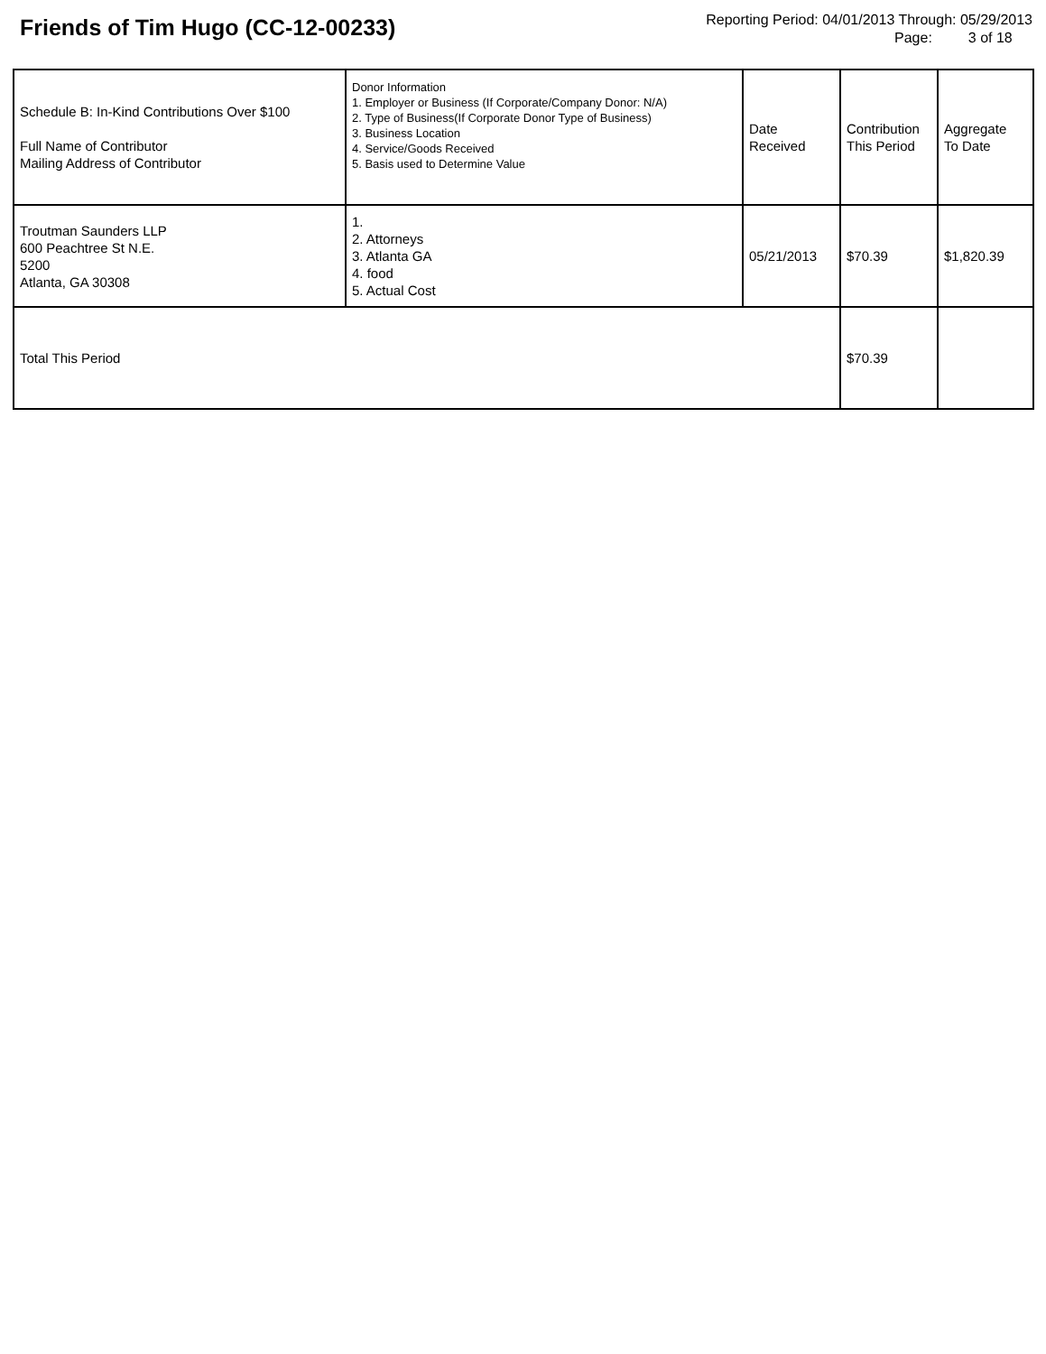Friends of Tim Hugo (CC-12-00233)
Reporting Period: 04/01/2013 Through: 05/29/2013
Page: 3 of 18
| Schedule B: In-Kind Contributions Over $100 Full Name of Contributor Mailing Address of Contributor | Donor Information 1. Employer or Business (If Corporate/Company Donor: N/A) 2. Type of Business(If Corporate Donor Type of Business) 3. Business Location 4. Service/Goods Received 5. Basis used to Determine Value | Date Received | Contribution This Period | Aggregate To Date |
| Troutman Saunders LLP 600 Peachtree St N.E. 5200 Atlanta, GA 30308 | 1. 2. Attorneys 3. Atlanta GA 4. food 5. Actual Cost | 05/21/2013 | $70.39 | $1,820.39 |
| Total This Period | | | $70.39 | |